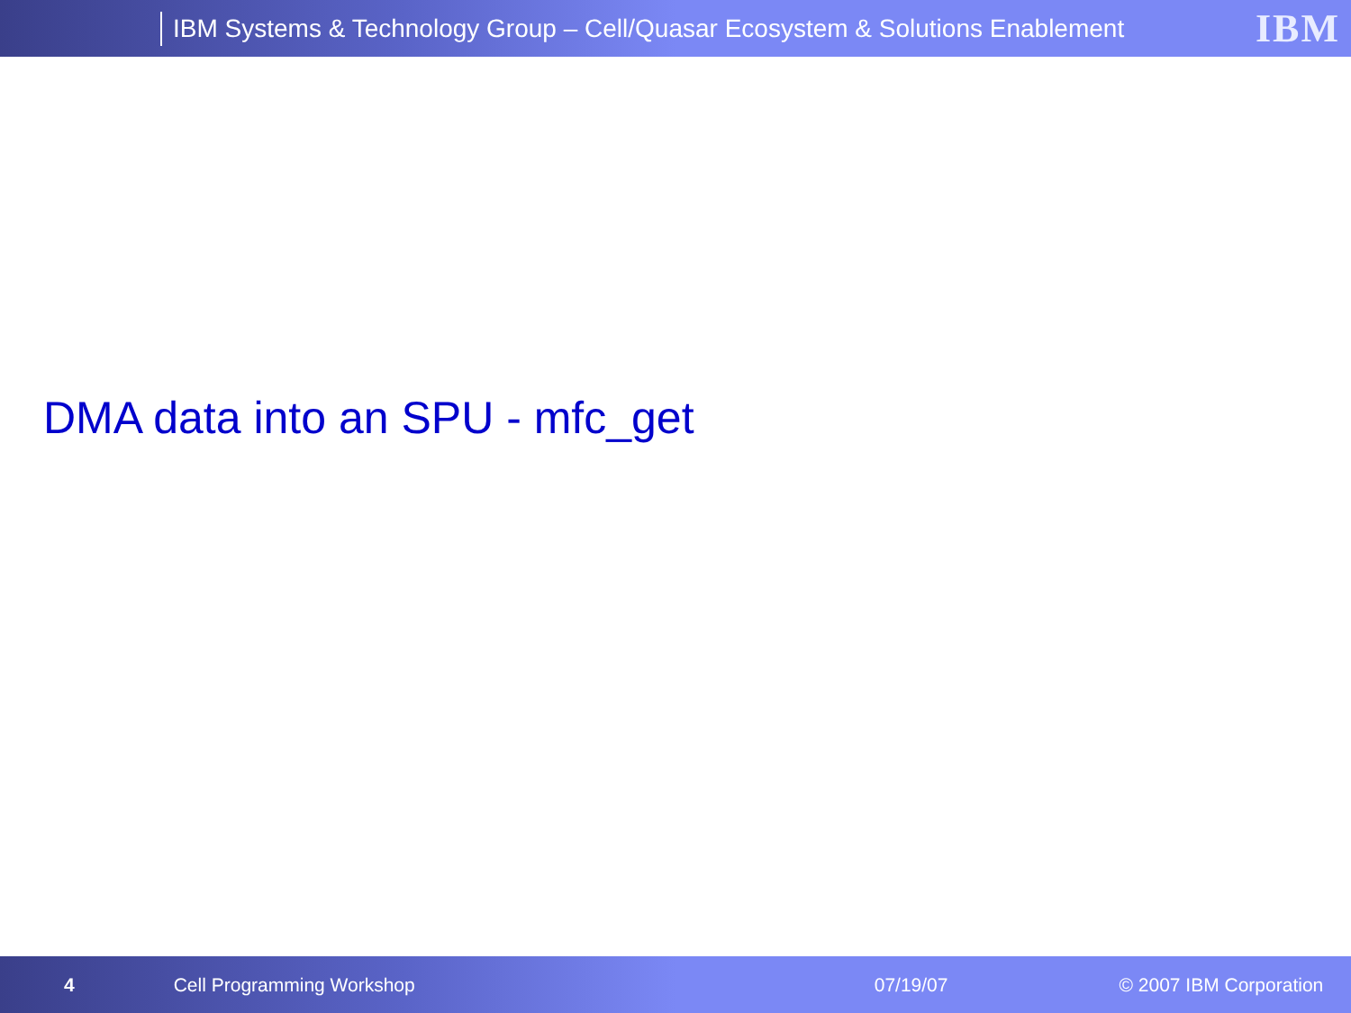IBM Systems & Technology Group – Cell/Quasar Ecosystem & Solutions Enablement
IBM
DMA data into an SPU - mfc_get
4 Cell Programming Workshop 07/19/07 © 2007 IBM Corporation